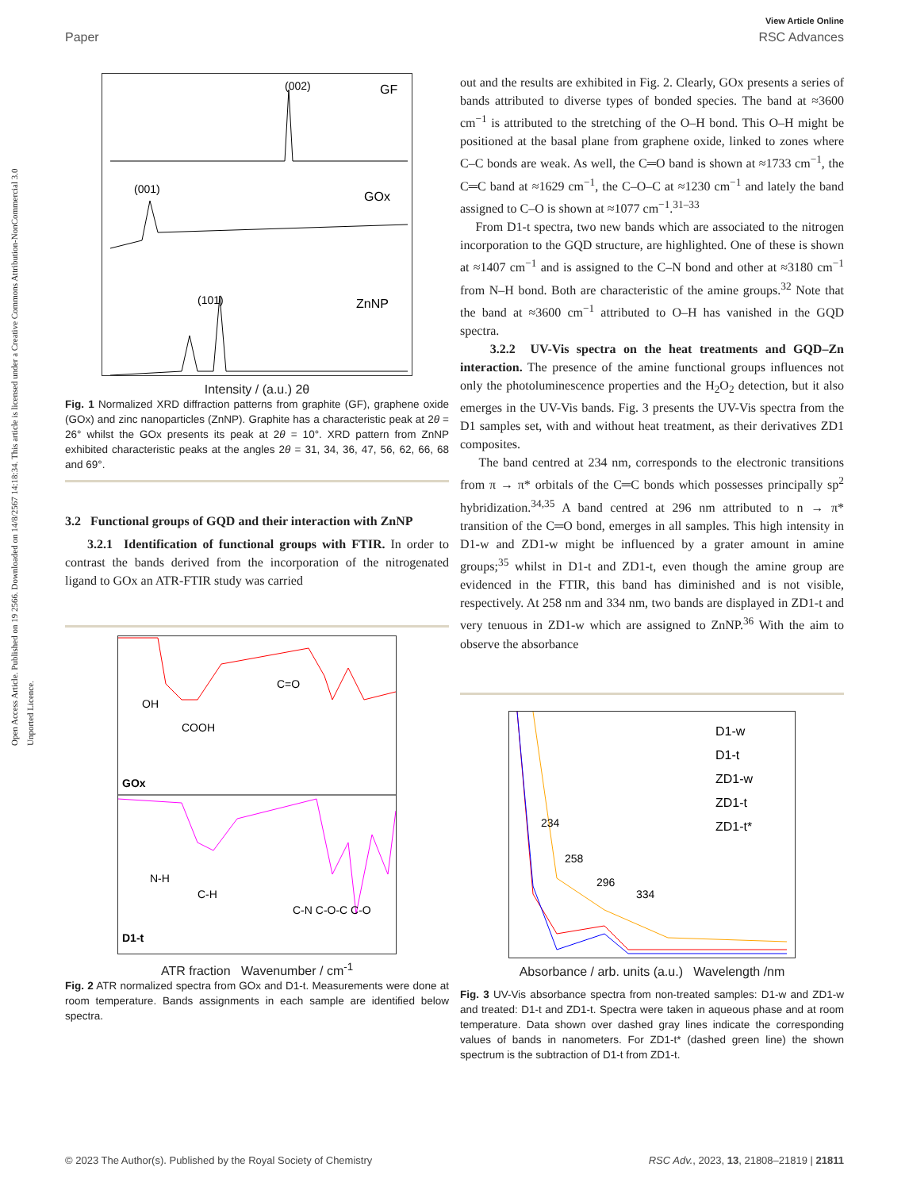Open Access Article. Published on 19 2566. Downloaded on 14/8/2567 14:18:34. This article is licensed under a Creative Commons Attribution-NonCommercial 3.0 Unported Licence.
View Article Online
Paper RSC Advances
(002)
GF
(001)
GOx
(101)
ZnNP
Intensity / (a.u.) 2θ
Fig. 1 Normalized XRD diffraction patterns from graphite (GF), graphene oxide (GOx) and zinc nanoparticles (ZnNP). Graphite has a characteristic peak at 2θ = 26° whilst the GOx presents its peak at 2θ = 10°. XRD pattern from ZnNP exhibited characteristic peaks at the angles 2θ = 31, 34, 36, 47, 56, 62, 66, 68 and 69°.
3.2 Functional groups of GQD and their interaction with ZnNP
3.2.1 Identification of functional groups with FTIR. In order to contrast the bands derived from the incorporation of the nitrogenated ligand to GOx an ATR-FTIR study was carried
GOx
OH
COOH
C=O
D1-t
N-H
C-H
C-N C-O-C C-O
ATR fraction Wavenumber / cm<sup>-1</sup>
Fig. 2 ATR normalized spectra from GOx and D1-t. Measurements were done at room temperature. Bands assignments in each sample are identified below spectra.
out and the results are exhibited in Fig. 2. Clearly, GOx presents a series of bands attributed to diverse types of bonded species. The band at ≈3600 cm<sup>−1</sup> is attributed to the stretching of the O–H bond. This O–H might be positioned at the basal plane from graphene oxide, linked to zones where C–C bonds are weak. As well, the C═O band is shown at ≈1733 cm<sup>−1</sup>, the C═C band at ≈1629 cm<sup>−1</sup>, the C–O–C at ≈1230 cm<sup>−1</sup> and lately the band assigned to C–O is shown at ≈1077 cm<sup>−1</sup>.<sup>31–33</sup>
From D1-t spectra, two new bands which are associated to the nitrogen incorporation to the GQD structure, are highlighted. One of these is shown at ≈1407 cm<sup>−1</sup> and is assigned to the C–N bond and other at ≈3180 cm<sup>−1</sup> from N–H bond. Both are characteristic of the amine groups.<sup>32</sup> Note that the band at ≈3600 cm<sup>−1</sup> attributed to O–H has vanished in the GQD spectra.
3.2.2 UV-Vis spectra on the heat treatments and GQD–Zn interaction. The presence of the amine functional groups influences not only the photoluminescence properties and the H<sub>2</sub>O<sub>2</sub> detection, but it also emerges in the UV-Vis bands. Fig. 3 presents the UV-Vis spectra from the D1 samples set, with and without heat treatment, as their derivatives ZD1 composites.
The band centred at 234 nm, corresponds to the electronic transitions from π → π* orbitals of the C═C bonds which possesses principally sp<sup>2</sup> hybridization.<sup>34,35</sup> A band centred at 296 nm attributed to n → π* transition of the C═O bond, emerges in all samples. This high intensity in D1-w and ZD1-w might be influenced by a grater amount in amine groups;<sup>35</sup> whilst in D1-t and ZD1-t, even though the amine group are evidenced in the FTIR, this band has diminished and is not visible, respectively. At 258 nm and 334 nm, two bands are displayed in ZD1-t and very tenuous in ZD1-w which are assigned to ZnNP.<sup>36</sup> With the aim to observe the absorbance
234
258
296
334
D1-w
D1-t
ZD1-w
ZD1-t
ZD1-t*
Absorbance / arb. units (a.u.) Wavelength /nm
Fig. 3 UV-Vis absorbance spectra from non-treated samples: D1-w and ZD1-w and treated: D1-t and ZD1-t. Spectra were taken in aqueous phase and at room temperature. Data shown over dashed gray lines indicate the corresponding values of bands in nanometers. For ZD1-t* (dashed green line) the shown spectrum is the subtraction of D1-t from ZD1-t.
© 2023 The Author(s). Published by the Royal Society of Chemistry RSC Adv., 2023, 13, 21808–21819 | 21811